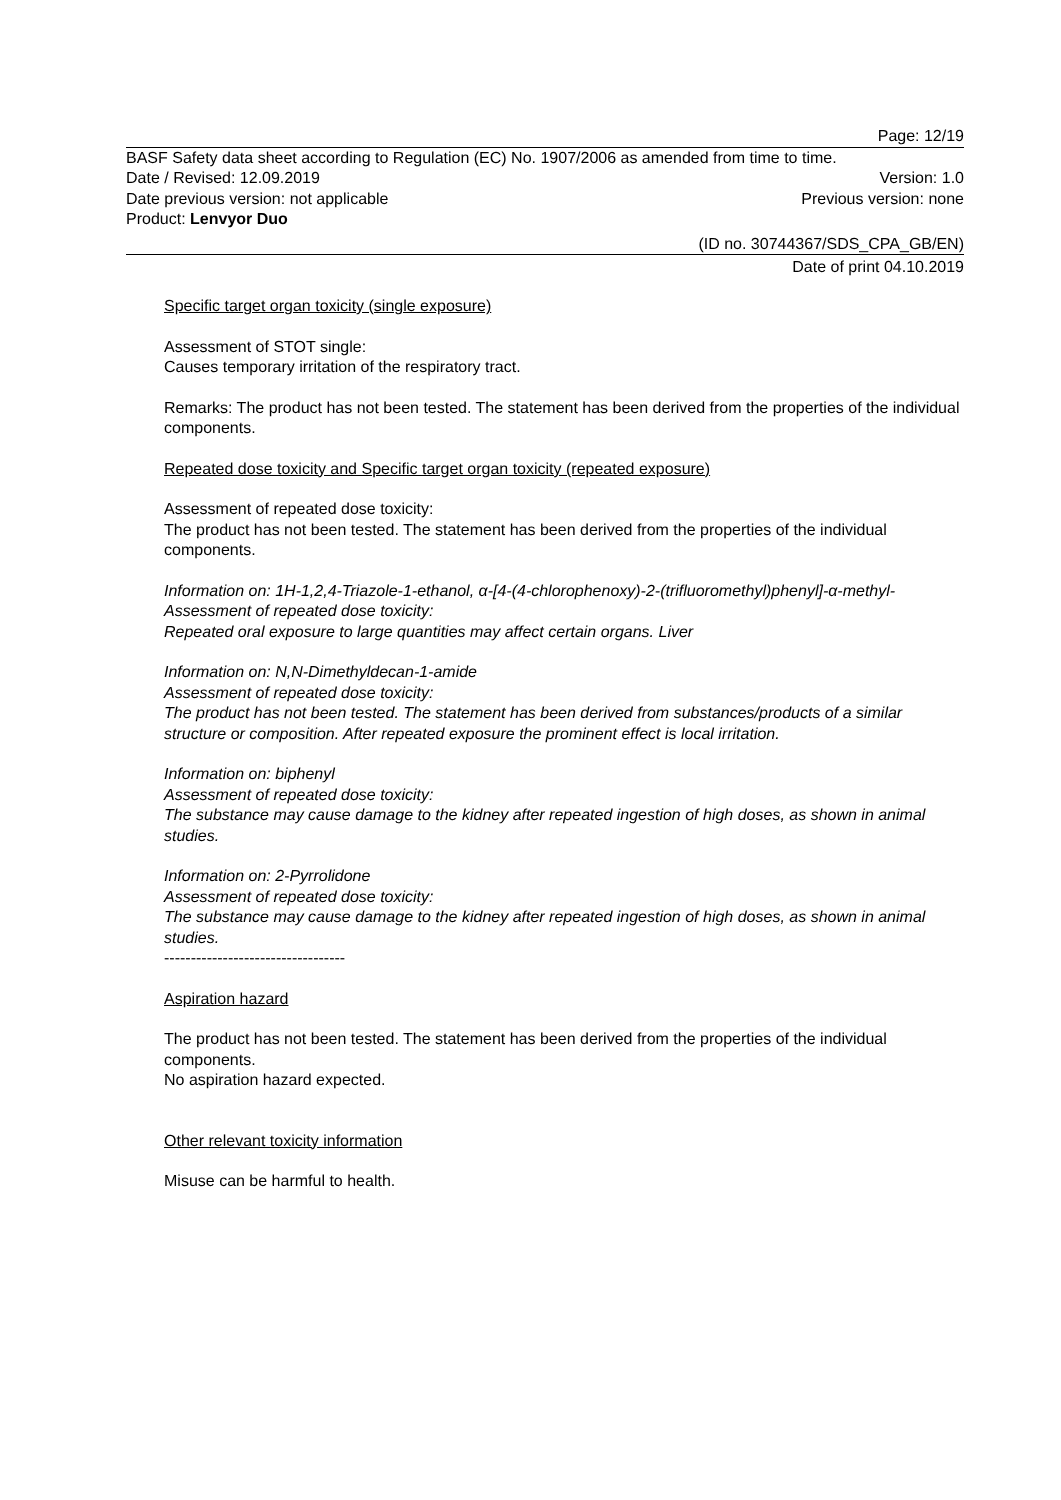Page: 12/19
BASF Safety data sheet according to Regulation (EC) No. 1907/2006 as amended from time to time.
Date / Revised: 12.09.2019 Version: 1.0
Date previous version: not applicable Previous version: none
Product: Lenvyor Duo
(ID no. 30744367/SDS_CPA_GB/EN)
Date of print 04.10.2019
Specific target organ toxicity (single exposure)
Assessment of STOT single:
Causes temporary irritation of the respiratory tract.
Remarks: The product has not been tested. The statement has been derived from the properties of the individual components.
Repeated dose toxicity and Specific target organ toxicity (repeated exposure)
Assessment of repeated dose toxicity:
The product has not been tested. The statement has been derived from the properties of the individual components.
Information on: 1H-1,2,4-Triazole-1-ethanol, α-[4-(4-chlorophenoxy)-2-(trifluoromethyl)phenyl]-α-methyl-
Assessment of repeated dose toxicity:
Repeated oral exposure to large quantities may affect certain organs. Liver
Information on: N,N-Dimethyldecan-1-amide
Assessment of repeated dose toxicity:
The product has not been tested. The statement has been derived from substances/products of a similar structure or composition. After repeated exposure the prominent effect is local irritation.
Information on: biphenyl
Assessment of repeated dose toxicity:
The substance may cause damage to the kidney after repeated ingestion of high doses, as shown in animal studies.
Information on: 2-Pyrrolidone
Assessment of repeated dose toxicity:
The substance may cause damage to the kidney after repeated ingestion of high doses, as shown in animal studies.
----------------------------------
Aspiration hazard
The product has not been tested. The statement has been derived from the properties of the individual components.
No aspiration hazard expected.
Other relevant toxicity information
Misuse can be harmful to health.